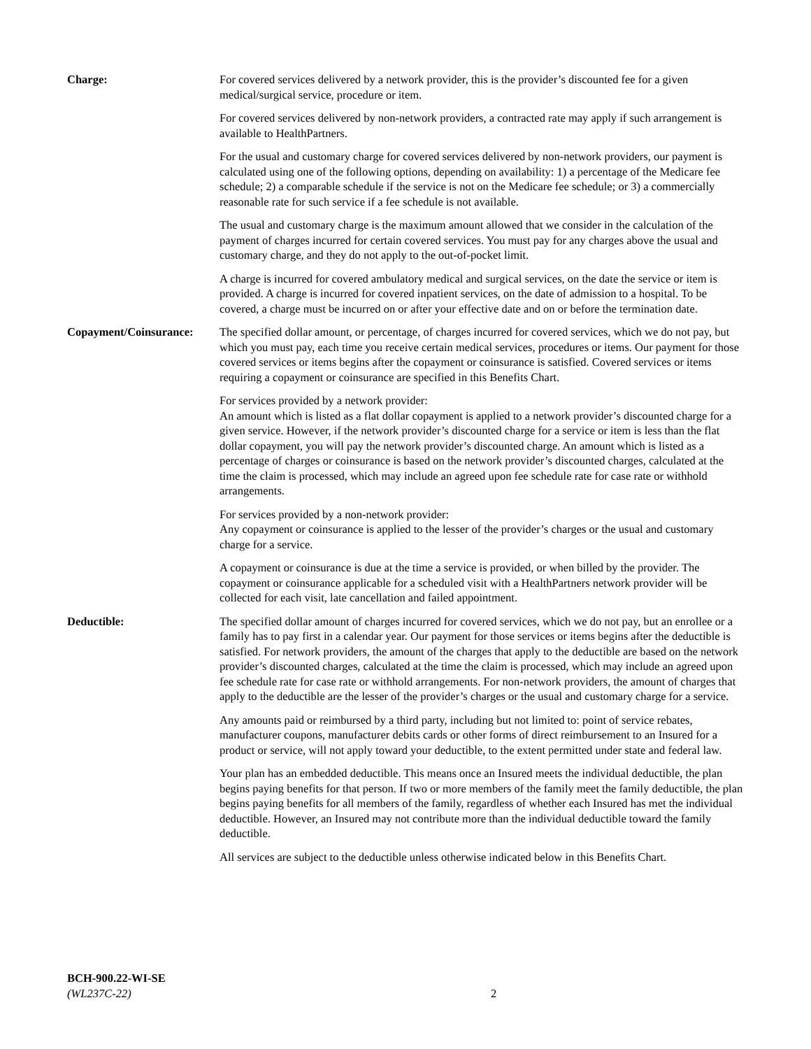Charge: For covered services delivered by a network provider, this is the provider’s discounted fee for a given medical/surgical service, procedure or item.
For covered services delivered by non-network providers, a contracted rate may apply if such arrangement is available to HealthPartners.
For the usual and customary charge for covered services delivered by non-network providers, our payment is calculated using one of the following options, depending on availability: 1) a percentage of the Medicare fee schedule; 2) a comparable schedule if the service is not on the Medicare fee schedule; or 3) a commercially reasonable rate for such service if a fee schedule is not available.
The usual and customary charge is the maximum amount allowed that we consider in the calculation of the payment of charges incurred for certain covered services. You must pay for any charges above the usual and customary charge, and they do not apply to the out-of-pocket limit.
A charge is incurred for covered ambulatory medical and surgical services, on the date the service or item is provided. A charge is incurred for covered inpatient services, on the date of admission to a hospital. To be covered, a charge must be incurred on or after your effective date and on or before the termination date.
Copayment/Coinsurance: The specified dollar amount, or percentage, of charges incurred for covered services, which we do not pay, but which you must pay, each time you receive certain medical services, procedures or items. Our payment for those covered services or items begins after the copayment or coinsurance is satisfied. Covered services or items requiring a copayment or coinsurance are specified in this Benefits Chart.
For services provided by a network provider:
An amount which is listed as a flat dollar copayment is applied to a network provider’s discounted charge for a given service. However, if the network provider’s discounted charge for a service or item is less than the flat dollar copayment, you will pay the network provider’s discounted charge. An amount which is listed as a percentage of charges or coinsurance is based on the network provider’s discounted charges, calculated at the time the claim is processed, which may include an agreed upon fee schedule rate for case rate or withhold arrangements.
For services provided by a non-network provider:
Any copayment or coinsurance is applied to the lesser of the provider’s charges or the usual and customary charge for a service.
A copayment or coinsurance is due at the time a service is provided, or when billed by the provider. The copayment or coinsurance applicable for a scheduled visit with a HealthPartners network provider will be collected for each visit, late cancellation and failed appointment.
Deductible: The specified dollar amount of charges incurred for covered services, which we do not pay, but an enrollee or a family has to pay first in a calendar year. Our payment for those services or items begins after the deductible is satisfied. For network providers, the amount of the charges that apply to the deductible are based on the network provider’s discounted charges, calculated at the time the claim is processed, which may include an agreed upon fee schedule rate for case rate or withhold arrangements. For non-network providers, the amount of charges that apply to the deductible are the lesser of the provider’s charges or the usual and customary charge for a service.
Any amounts paid or reimbursed by a third party, including but not limited to: point of service rebates, manufacturer coupons, manufacturer debits cards or other forms of direct reimbursement to an Insured for a product or service, will not apply toward your deductible, to the extent permitted under state and federal law.
Your plan has an embedded deductible. This means once an Insured meets the individual deductible, the plan begins paying benefits for that person. If two or more members of the family meet the family deductible, the plan begins paying benefits for all members of the family, regardless of whether each Insured has met the individual deductible. However, an Insured may not contribute more than the individual deductible toward the family deductible.
All services are subject to the deductible unless otherwise indicated below in this Benefits Chart.
BCH-900.22-WI-SE
(WL237C-22)
2